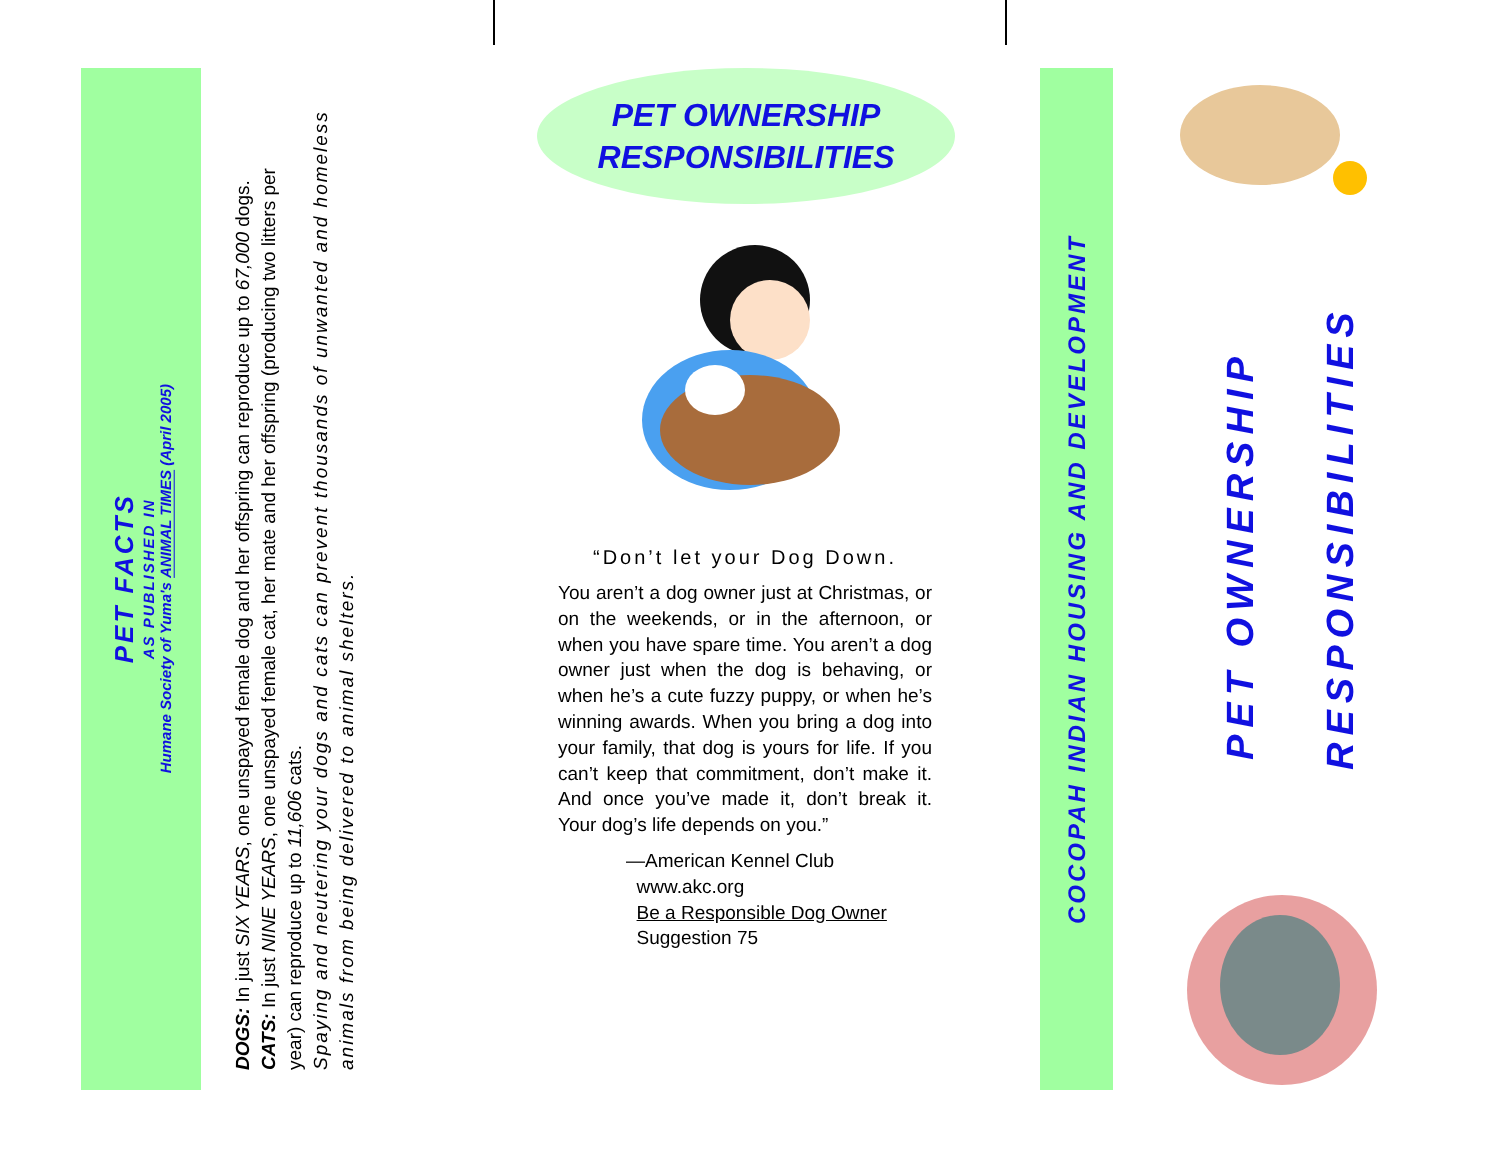PET FACTS
AS PUBLISHED IN
Humane Society of Yuma's ANIMAL TIMES (April 2005)
DOGS: In just SIX YEARS, one unspayed female dog and her offspring can reproduce up to 67,000 dogs.
CATS: In just NINE YEARS, one unspayed female cat, her mate and her offspring (producing two litters per year) can reproduce up to 11,606 cats.
Spaying and neutering your dogs and cats can prevent thousands of unwanted and homeless animals from being delivered to animal shelters.
PET OWNERSHIP
RESPONSIBILITIES
“Don’t let your Dog Down.
You aren’t a dog owner just at Christmas, or on the weekends, or in the afternoon, or when you have spare time. You aren’t a dog owner just when the dog is behaving, or when he’s a cute fuzzy puppy, or when he’s winning awards. When you bring a dog into your family, that dog is yours for life. If you can’t keep that commitment, don’t make it. And once you’ve made it, don’t break it. Your dog’s life depends on you.”
—American Kennel Club
www.akc.org
Be a Responsible Dog Owner
Suggestion 75
COCOPAH INDIAN HOUSING AND DEVELOPMENT
PET OWNERSHIP
RESPONSIBILITIES